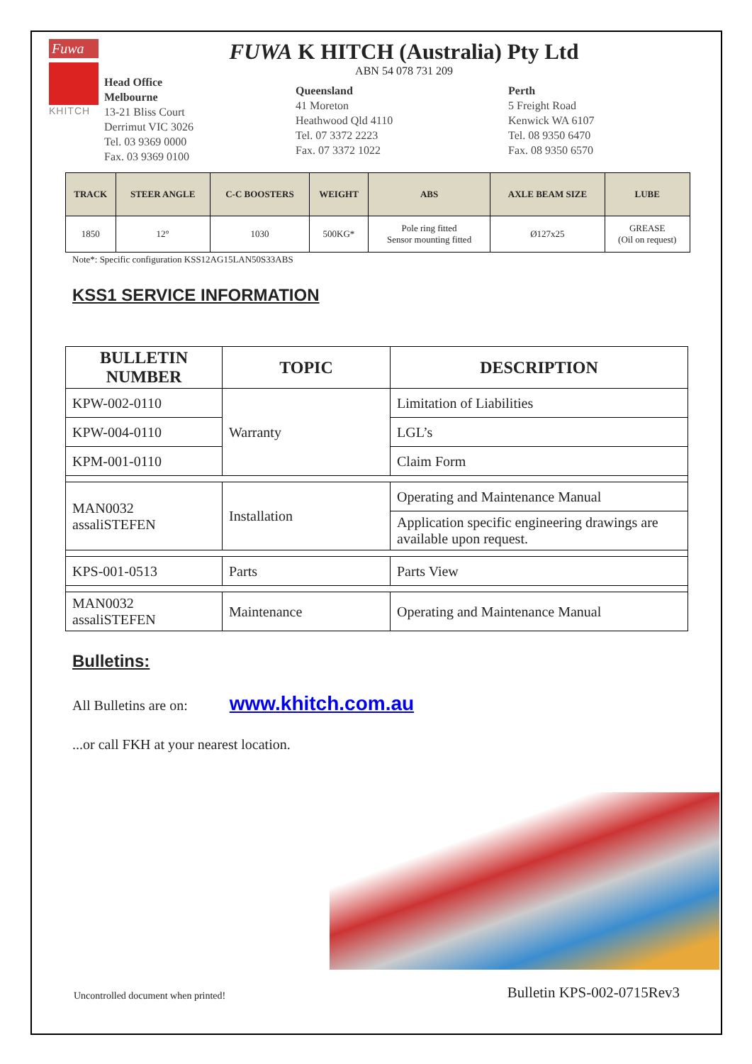Fuwa
KHITCH
FUWA K HITCH (Australia) Pty Ltd
ABN 54 078 731 209
Head Office
Melbourne
13-21 Bliss Court
Derrimut VIC 3026
Tel. 03 9369 0000
Fax. 03 9369 0100
Queensland
41 Moreton
Heathwood Qld 4110
Tel. 07 3372 2223
Fax. 07 3372 1022
Perth
5 Freight Road
Kenwick WA 6107
Tel. 08 9350 6470
Fax. 08 9350 6570
| TRACK | STEER ANGLE | C-C BOOSTERS | WEIGHT | ABS | AXLE BEAM SIZE | LUBE |
| --- | --- | --- | --- | --- | --- | --- |
| 1850 | 12° | 1030 | 500KG* | Pole ring fitted Sensor mounting fitted | Ø127x25 | GREASE (Oil on request) |
Note*: Specific configuration KSS12AG15LAN50S33ABS
KSS1 SERVICE INFORMATION
| BULLETIN NUMBER | TOPIC | DESCRIPTION |
| --- | --- | --- |
| KPW-002-0110 | Warranty | Limitation of Liabilities |
| KPW-004-0110 | | LGL’s |
| KPM-001-0110 | | Claim Form |
| MAN0032 assaliSTEFEN | Installation | Operating and Maintenance Manual |
| | | Application specific engineering drawings are available upon request. |
| KPS-001-0513 | Parts | Parts View |
| MAN0032 assaliSTEFEN | Maintenance | Operating and Maintenance Manual |
Bulletins:
All Bulletins are on: www.khitch.com.au
...or call FKH at your nearest location.
Uncontrolled document when printed! Bulletin KPS-002-0715Rev3